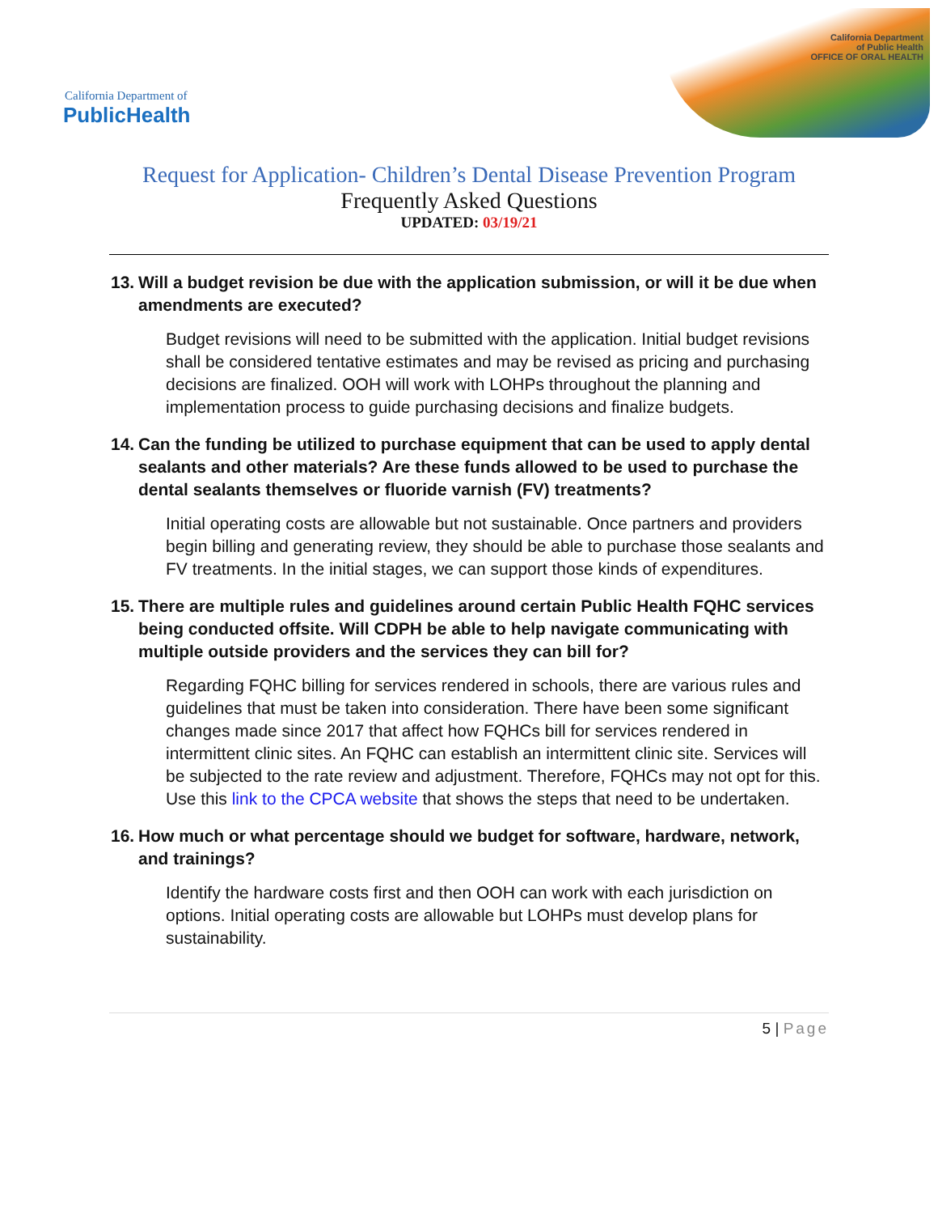California Department of
PublicHealth
California Department
of Public Health
OFFICE OF ORAL HEALTH
Request for Application- Children’s Dental Disease Prevention Program
Frequently Asked Questions
UPDATED: 03/19/21
13. Will a budget revision be due with the application submission, or will it be due when amendments are executed?
Budget revisions will need to be submitted with the application. Initial budget revisions shall be considered tentative estimates and may be revised as pricing and purchasing decisions are finalized. OOH will work with LOHPs throughout the planning and implementation process to guide purchasing decisions and finalize budgets.
14. Can the funding be utilized to purchase equipment that can be used to apply dental sealants and other materials? Are these funds allowed to be used to purchase the dental sealants themselves or fluoride varnish (FV) treatments?
Initial operating costs are allowable but not sustainable. Once partners and providers begin billing and generating review, they should be able to purchase those sealants and FV treatments. In the initial stages, we can support those kinds of expenditures.
15. There are multiple rules and guidelines around certain Public Health FQHC services being conducted offsite. Will CDPH be able to help navigate communicating with multiple outside providers and the services they can bill for?
Regarding FQHC billing for services rendered in schools, there are various rules and guidelines that must be taken into consideration. There have been some significant changes made since 2017 that affect how FQHCs bill for services rendered in intermittent clinic sites. An FQHC can establish an intermittent clinic site. Services will be subjected to the rate review and adjustment. Therefore, FQHCs may not opt for this. Use this link to the CPCA website that shows the steps that need to be undertaken.
16. How much or what percentage should we budget for software, hardware, network, and trainings?
Identify the hardware costs first and then OOH can work with each jurisdiction on options. Initial operating costs are allowable but LOHPs must develop plans for sustainability.
5 | Page